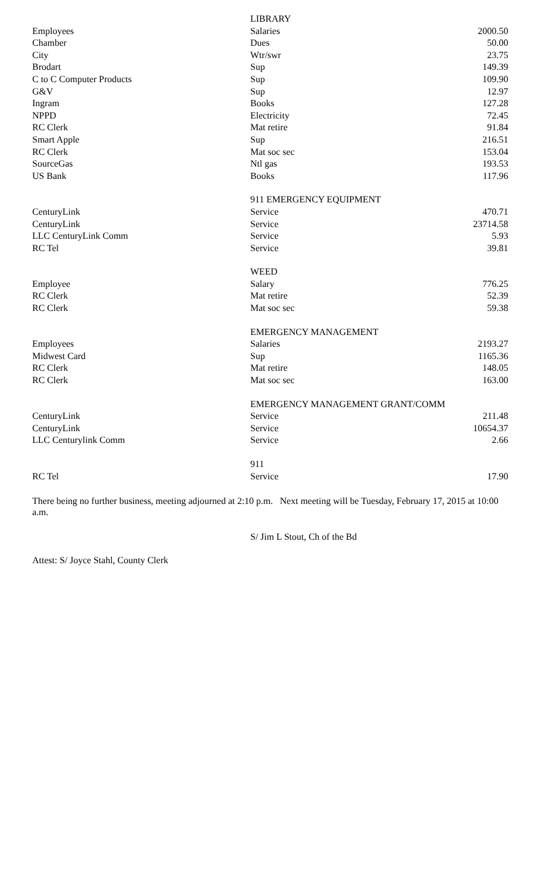| | LIBRARY | |
| Employees | Salaries | 2000.50 |
| Chamber | Dues | 50.00 |
| City | Wtr/swr | 23.75 |
| Brodart | Sup | 149.39 |
| C to C Computer Products | Sup | 109.90 |
| G&V | Sup | 12.97 |
| Ingram | Books | 127.28 |
| NPPD | Electricity | 72.45 |
| RC Clerk | Mat retire | 91.84 |
| Smart Apple | Sup | 216.51 |
| RC Clerk | Mat soc sec | 153.04 |
| SourceGas | Ntl gas | 193.53 |
| US Bank | Books | 117.96 |
| | 911 EMERGENCY EQUIPMENT | |
| CenturyLink | Service | 470.71 |
| CenturyLink | Service | 23714.58 |
| LLC CenturyLink Comm | Service | 5.93 |
| RC Tel | Service | 39.81 |
| | WEED | |
| Employee | Salary | 776.25 |
| RC Clerk | Mat retire | 52.39 |
| RC Clerk | Mat soc sec | 59.38 |
| | EMERGENCY MANAGEMENT | |
| Employees | Salaries | 2193.27 |
| Midwest Card | Sup | 1165.36 |
| RC Clerk | Mat retire | 148.05 |
| RC Clerk | Mat soc sec | 163.00 |
| | EMERGENCY MANAGEMENT GRANT/COMM | |
| CenturyLink | Service | 211.48 |
| CenturyLink | Service | 10654.37 |
| LLC Centurylink Comm | Service | 2.66 |
| | 911 | |
| RC Tel | Service | 17.90 |
There being no further business, meeting adjourned at 2:10 p.m. Next meeting will be Tuesday, February 17, 2015 at 10:00 a.m.
S/ Jim L Stout, Ch of the Bd
Attest: S/ Joyce Stahl, County Clerk